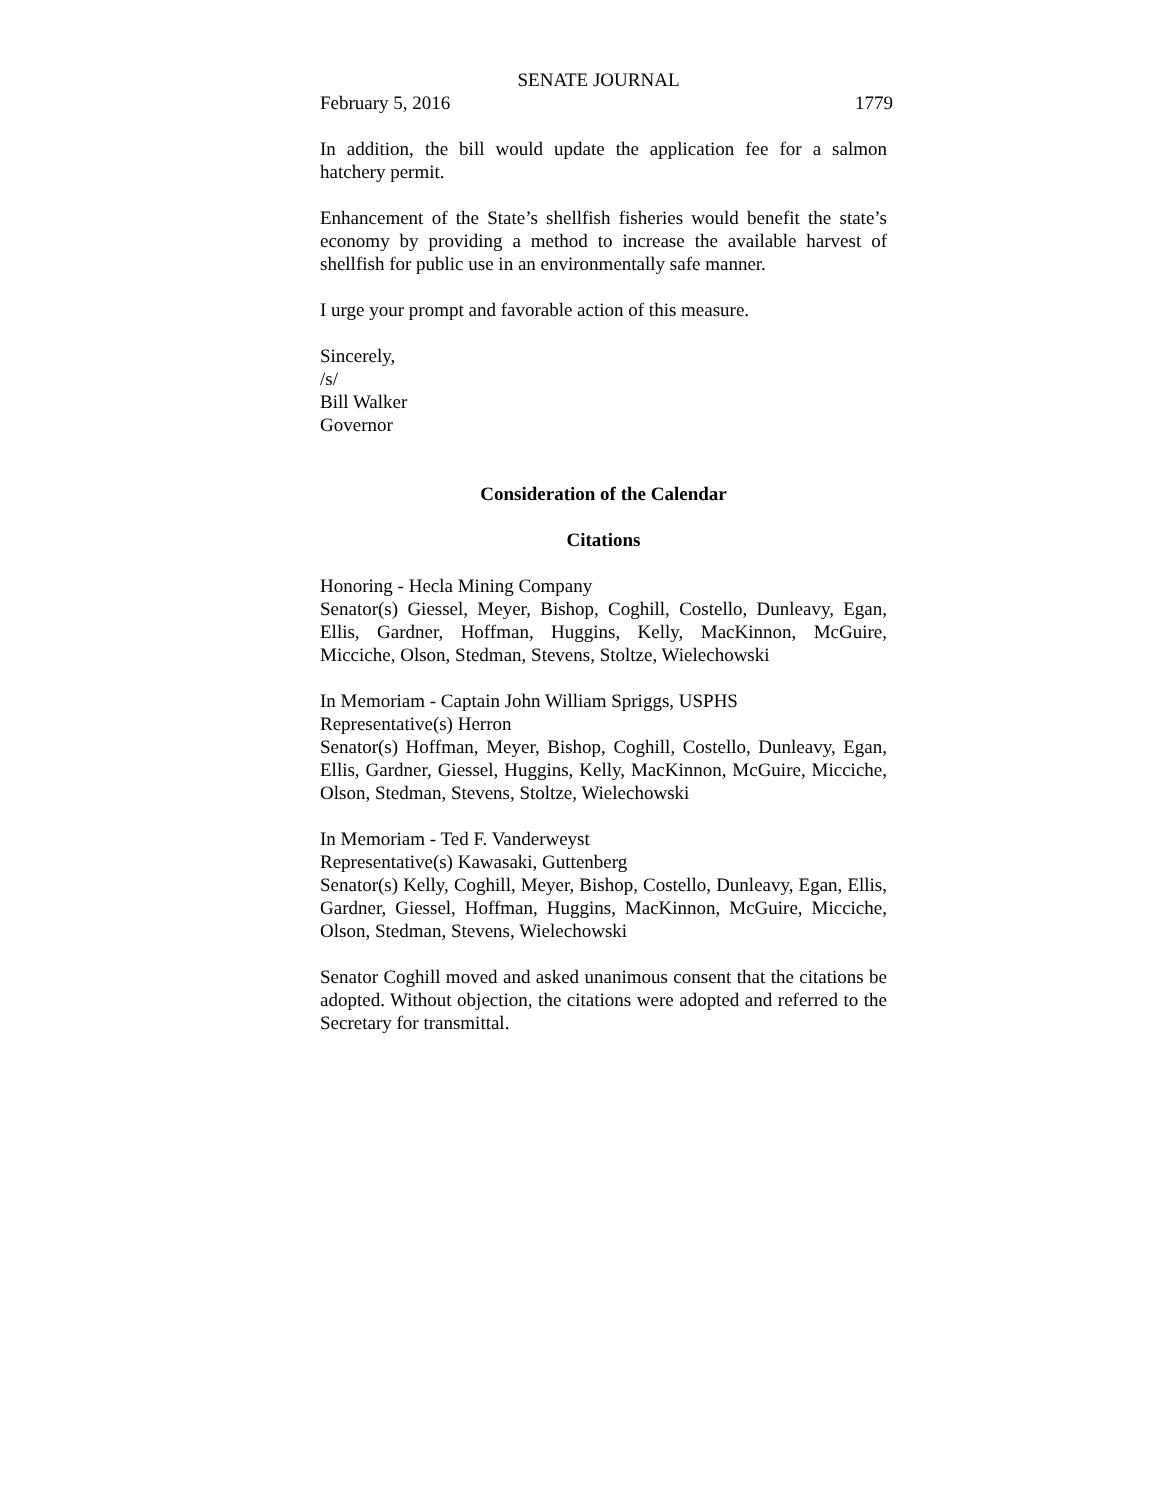SENATE JOURNAL
February 5, 2016 1779
In addition, the bill would update the application fee for a salmon hatchery permit.
Enhancement of the State’s shellfish fisheries would benefit the state’s economy by providing a method to increase the available harvest of shellfish for public use in an environmentally safe manner.
I urge your prompt and favorable action of this measure.
Sincerely,
/s/
Bill Walker
Governor
Consideration of the Calendar
Citations
Honoring - Hecla Mining Company
Senator(s) Giessel, Meyer, Bishop, Coghill, Costello, Dunleavy, Egan, Ellis, Gardner, Hoffman, Huggins, Kelly, MacKinnon, McGuire, Micciche, Olson, Stedman, Stevens, Stoltze, Wielechowski
In Memoriam - Captain John William Spriggs, USPHS
Representative(s) Herron
Senator(s) Hoffman, Meyer, Bishop, Coghill, Costello, Dunleavy, Egan, Ellis, Gardner, Giessel, Huggins, Kelly, MacKinnon, McGuire, Micciche, Olson, Stedman, Stevens, Stoltze, Wielechowski
In Memoriam - Ted F. Vanderweyst
Representative(s) Kawasaki, Guttenberg
Senator(s) Kelly, Coghill, Meyer, Bishop, Costello, Dunleavy, Egan, Ellis, Gardner, Giessel, Hoffman, Huggins, MacKinnon, McGuire, Micciche, Olson, Stedman, Stevens, Wielechowski
Senator Coghill moved and asked unanimous consent that the citations be adopted. Without objection, the citations were adopted and referred to the Secretary for transmittal.